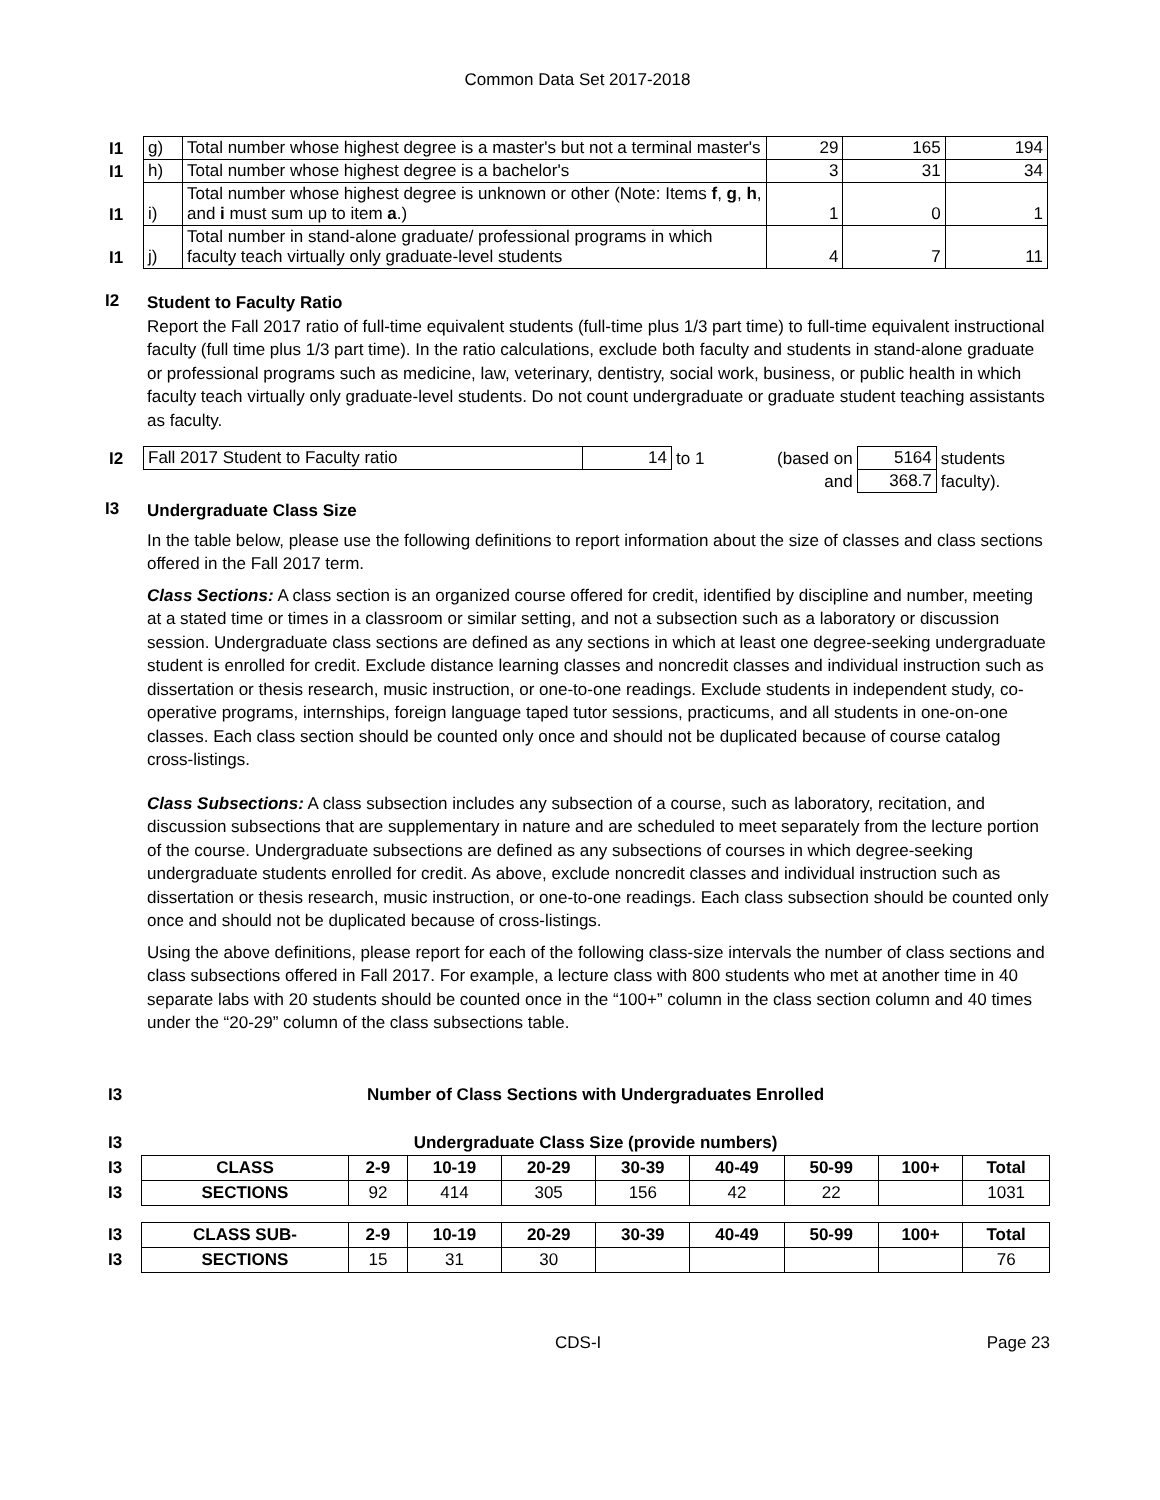Common Data Set 2017-2018
| I1 | g) | Total number whose highest degree is a master's but not a terminal master's | 29 | 165 | 194 |
| I1 | h) | Total number whose highest degree is a bachelor's | 3 | 31 | 34 |
| I1 | i) | Total number whose highest degree is unknown or other (Note: Items f , g , h , and i must sum up to item a .) | 1 | 0 | 1 |
| I1 | j) | Total number in stand-alone graduate/ professional programs in which faculty teach virtually only graduate-level students | 4 | 7 | 11 |
I2
Student to Faculty Ratio
Report the Fall 2017 ratio of full-time equivalent students (full-time plus 1/3 part time) to full-time equivalent instructional faculty (full time plus 1/3 part time). In the ratio calculations, exclude both faculty and students in stand-alone graduate or professional programs such as medicine, law, veterinary, dentistry, social work, business, or public health in which faculty teach virtually only graduate-level students. Do not count undergraduate or graduate student teaching assistants as faculty.
| I2 | Fall 2017 Student to Faculty ratio | 14 | to 1 | (based on | 5164 | students |
| | | | | and | 368.7 | faculty). |
I3
Undergraduate Class Size
In the table below, please use the following definitions to report information about the size of classes and class sections offered in the Fall 2017 term.
Class Sections: A class section is an organized course offered for credit, identified by discipline and number, meeting at a stated time or times in a classroom or similar setting, and not a subsection such as a laboratory or discussion session. Undergraduate class sections are defined as any sections in which at least one degree-seeking undergraduate student is enrolled for credit. Exclude distance learning classes and noncredit classes and individual instruction such as dissertation or thesis research, music instruction, or one-to-one readings. Exclude students in independent study, co-operative programs, internships, foreign language taped tutor sessions, practicums, and all students in one-on-one classes. Each class section should be counted only once and should not be duplicated because of course catalog cross-listings.
Class Subsections: A class subsection includes any subsection of a course, such as laboratory, recitation, and discussion subsections that are supplementary in nature and are scheduled to meet separately from the lecture portion of the course. Undergraduate subsections are defined as any subsections of courses in which degree-seeking undergraduate students enrolled for credit. As above, exclude noncredit classes and individual instruction such as dissertation or thesis research, music instruction, or one-to-one readings. Each class subsection should be counted only once and should not be duplicated because of cross-listings.
Using the above definitions, please report for each of the following class-size intervals the number of class sections and class subsections offered in Fall 2017. For example, a lecture class with 800 students who met at another time in 40 separate labs with 20 students should be counted once in the “100+” column in the class section column and 40 times under the “20-29” column of the class subsections table.
| I3 | Number of Class Sections with Undergraduates Enrolled | | | | | | | | |
| I3 | Undergraduate Class Size (provide numbers) | | | | | | | | |
| I3 | CLASS | 2-9 | 10-19 | 20-29 | 30-39 | 40-49 | 50-99 | 100+ | Total |
| I3 | SECTIONS | 92 | 414 | 305 | 156 | 42 | 22 | | 1031 |
| I3 | CLASS SUB- | 2-9 | 10-19 | 20-29 | 30-39 | 40-49 | 50-99 | 100+ | Total |
| I3 | SECTIONS | 15 | 31 | 30 | | | | | 76 |
CDS-I Page 23